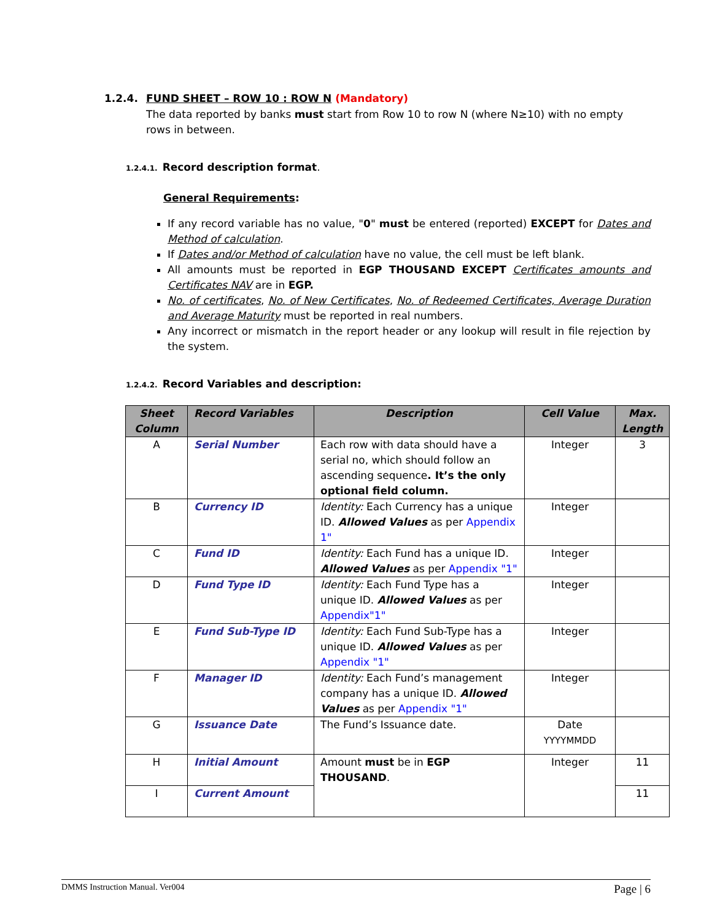1.2.4. FUND SHEET – ROW 10 : ROW N (Mandatory)
The data reported by banks must start from Row 10 to row N (where N≥10) with no empty rows in between.
1.2.4.1. Record description format.
General Requirements:
If any record variable has no value, "0" must be entered (reported) EXCEPT for Dates and Method of calculation.
If Dates and/or Method of calculation have no value, the cell must be left blank.
All amounts must be reported in EGP THOUSAND EXCEPT Certificates amounts and Certificates NAV are in EGP.
No. of certificates, No. of New Certificates, No. of Redeemed Certificates, Average Duration and Average Maturity must be reported in real numbers.
Any incorrect or mismatch in the report header or any lookup will result in file rejection by the system.
1.2.4.2. Record Variables and description:
| Sheet Column | Record Variables | Description | Cell Value | Max. Length |
| --- | --- | --- | --- | --- |
| A | Serial Number | Each row with data should have a serial no, which should follow an ascending sequence . It’s the only optional field column. | Integer | 3 |
| B | Currency ID | Identity: Each Currency has a unique ID. Allowed Values as per Appendix 1" | Integer | |
| C | Fund ID | Identity: Each Fund has a unique ID. Allowed Values as per Appendix "1" | Integer | |
| D | Fund Type ID | Identity: Each Fund Type has a unique ID. Allowed Values as per Appendix"1" | Integer | |
| E | Fund Sub-Type ID | Identity: Each Fund Sub-Type has a unique ID. Allowed Values as per Appendix "1" | Integer | |
| F | Manager ID | Identity: Each Fund’s management company has a unique ID. Allowed Values as per Appendix "1" | Integer | |
| G | Issuance Date | The Fund’s Issuance date. | Date YYYYMMDD | |
| H | Initial Amount | Amount must be in EGP THOUSAND . | Integer | 11 |
| I | Current Amount | | | 11 |
DMMS Instruction Manual. Ver004 Page | 6